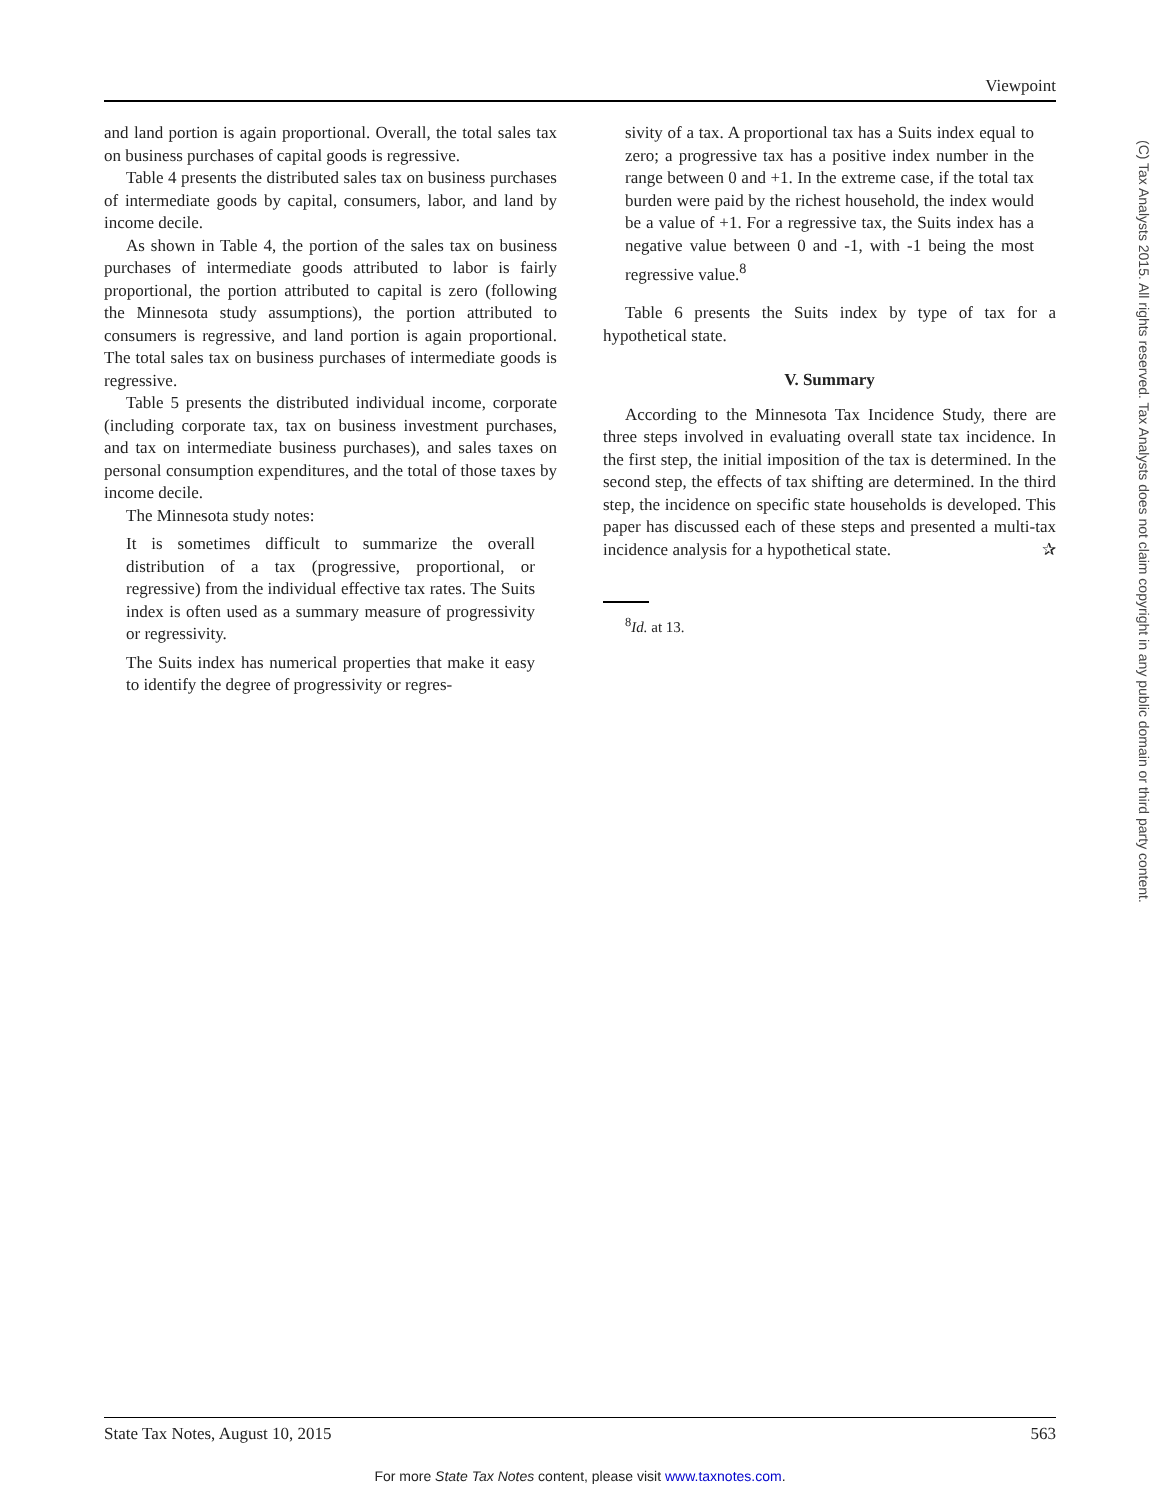Viewpoint
and land portion is again proportional. Overall, the total sales tax on business purchases of capital goods is regressive.
Table 4 presents the distributed sales tax on business purchases of intermediate goods by capital, consumers, labor, and land by income decile.
As shown in Table 4, the portion of the sales tax on business purchases of intermediate goods attributed to labor is fairly proportional, the portion attributed to capital is zero (following the Minnesota study assumptions), the portion attributed to consumers is regressive, and land portion is again proportional. The total sales tax on business purchases of intermediate goods is regressive.
Table 5 presents the distributed individual income, corporate (including corporate tax, tax on business investment purchases, and tax on intermediate business purchases), and sales taxes on personal consumption expenditures, and the total of those taxes by income decile.
The Minnesota study notes:
It is sometimes difficult to summarize the overall distribution of a tax (progressive, proportional, or regressive) from the individual effective tax rates. The Suits index is often used as a summary measure of progressivity or regressivity.
The Suits index has numerical properties that make it easy to identify the degree of progressivity or regres-
sivity of a tax. A proportional tax has a Suits index equal to zero; a progressive tax has a positive index number in the range between 0 and +1. In the extreme case, if the total tax burden were paid by the richest household, the index would be a value of +1. For a regressive tax, the Suits index has a negative value between 0 and -1, with -1 being the most regressive value.<sup>8</sup>
Table 6 presents the Suits index by type of tax for a hypothetical state.
V. Summary
According to the Minnesota Tax Incidence Study, there are three steps involved in evaluating overall state tax incidence. In the first step, the initial imposition of the tax is determined. In the second step, the effects of tax shifting are determined. In the third step, the incidence on specific state households is developed. This paper has discussed each of these steps and presented a multi-tax incidence analysis for a hypothetical state. ✰
<sup>8</sup> Id. at 13.
(C) Tax Analysts 2015. All rights reserved. Tax Analysts does not claim copyright in any public domain or third party content.
State Tax Notes, August 10, 2015 563
For more State Tax Notes content, please visit www.taxnotes.com.